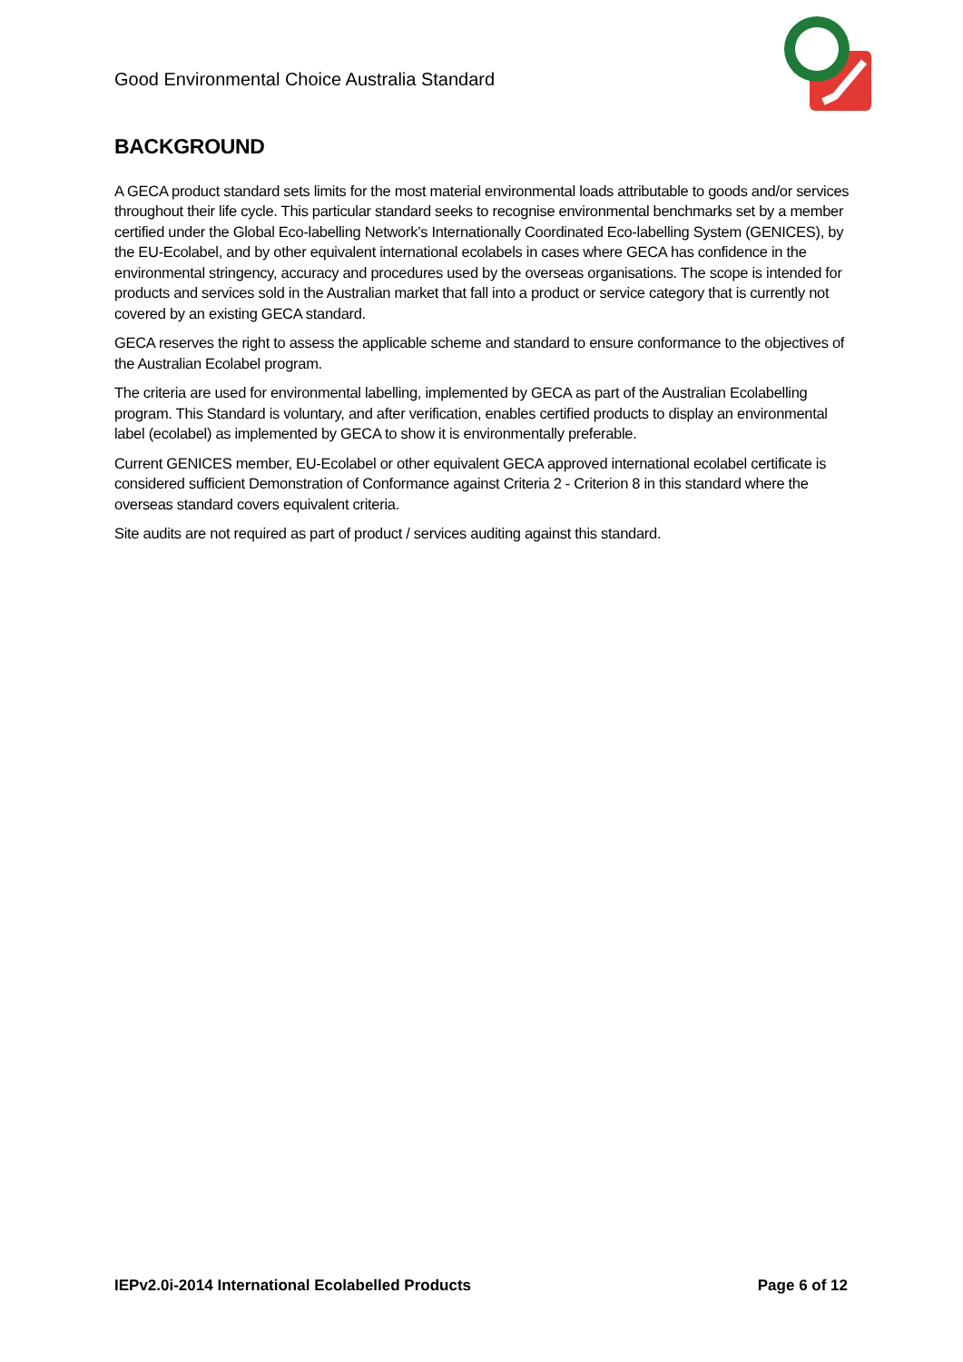Good Environmental Choice Australia Standard
BACKGROUND
A GECA product standard sets limits for the most material environmental loads attributable to goods and/or services throughout their life cycle. This particular standard seeks to recognise environmental benchmarks set by a member certified under the Global Eco-labelling Network’s Internationally Coordinated Eco-labelling System (GENICES), by the EU-Ecolabel, and by other equivalent international ecolabels in cases where GECA has confidence in the environmental stringency, accuracy and procedures used by the overseas organisations. The scope is intended for products and services sold in the Australian market that fall into a product or service category that is currently not covered by an existing GECA standard.
GECA reserves the right to assess the applicable scheme and standard to ensure conformance to the objectives of the Australian Ecolabel program.
The criteria are used for environmental labelling, implemented by GECA as part of the Australian Ecolabelling program. This Standard is voluntary, and after verification, enables certified products to display an environmental label (ecolabel) as implemented by GECA to show it is environmentally preferable.
Current GENICES member, EU-Ecolabel or other equivalent GECA approved international ecolabel certificate is considered sufficient Demonstration of Conformance against Criteria 2 - Criterion 8 in this standard where the overseas standard covers equivalent criteria.
Site audits are not required as part of product / services auditing against this standard.
IEPv2.0i-2014 International Ecolabelled Products Page 6 of 12